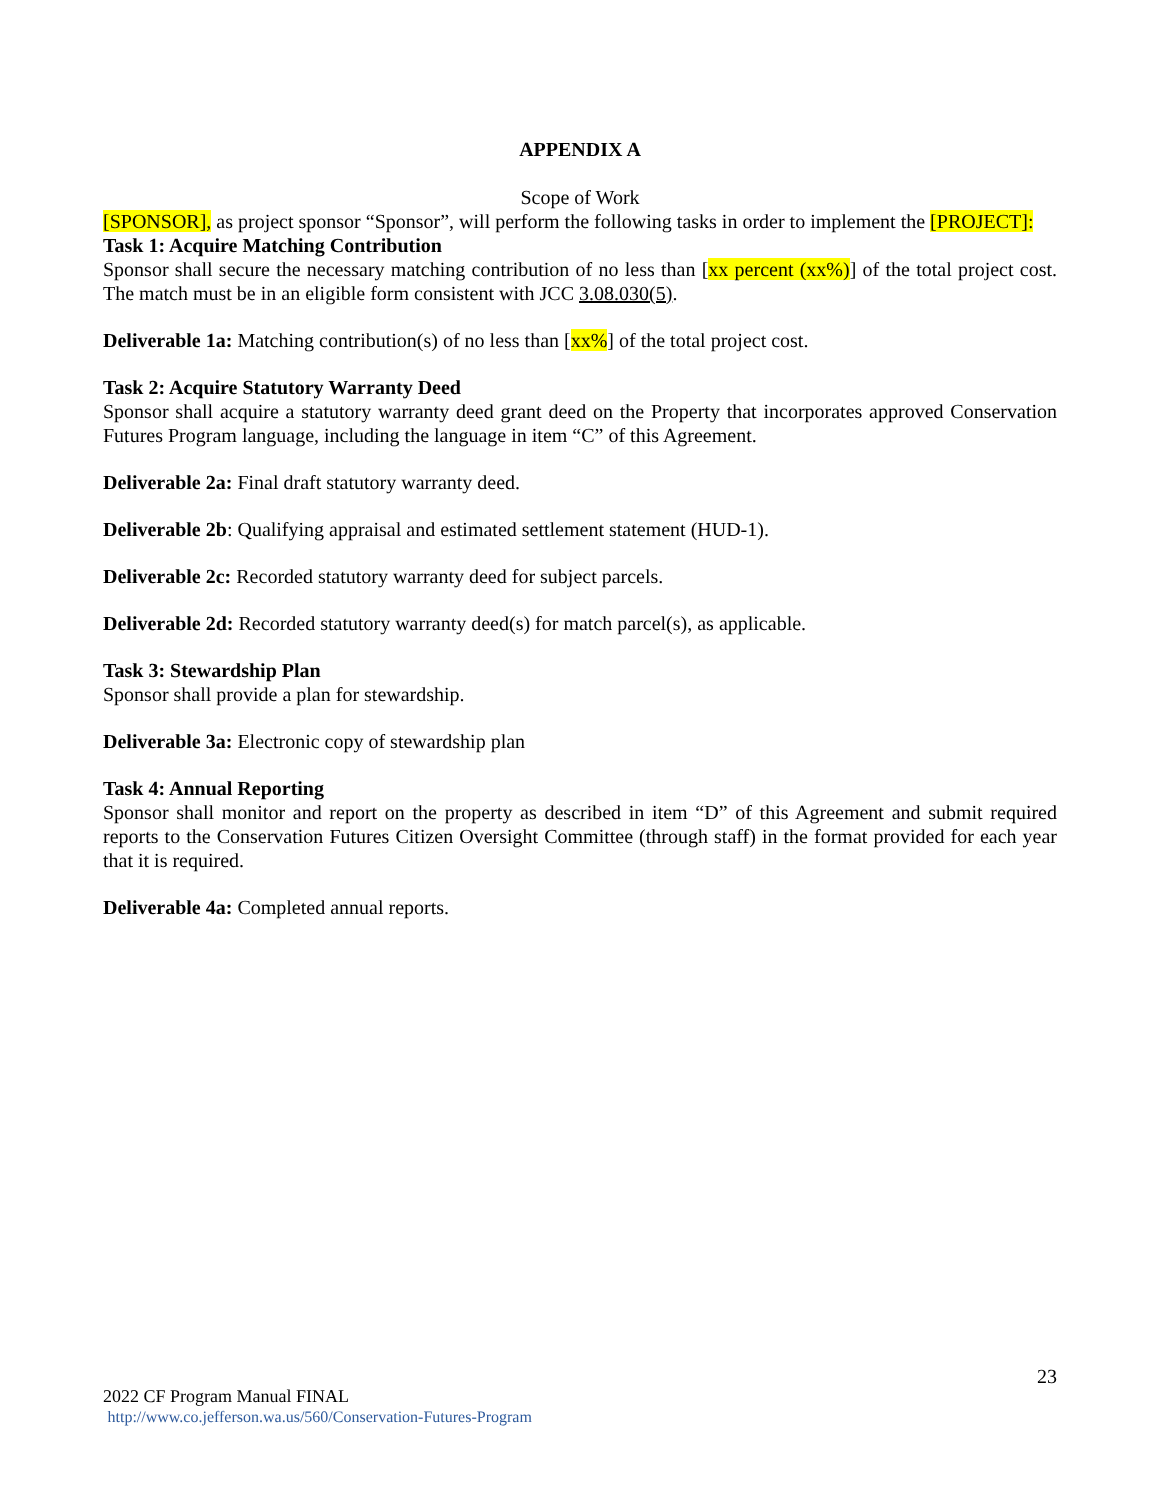APPENDIX A
Scope of Work
[SPONSOR], as project sponsor “Sponsor”, will perform the following tasks in order to implement the [PROJECT]:
Task 1: Acquire Matching Contribution
Sponsor shall secure the necessary matching contribution of no less than [xx percent (xx%)] of the total project cost. The match must be in an eligible form consistent with JCC 3.08.030(5).
Deliverable 1a: Matching contribution(s) of no less than [xx%] of the total project cost.
Task 2: Acquire Statutory Warranty Deed
Sponsor shall acquire a statutory warranty deed grant deed on the Property that incorporates approved Conservation Futures Program language, including the language in item “C” of this Agreement.
Deliverable 2a: Final draft statutory warranty deed.
Deliverable 2b: Qualifying appraisal and estimated settlement statement (HUD-1).
Deliverable 2c: Recorded statutory warranty deed for subject parcels.
Deliverable 2d: Recorded statutory warranty deed(s) for match parcel(s), as applicable.
Task 3: Stewardship Plan
Sponsor shall provide a plan for stewardship.
Deliverable 3a: Electronic copy of stewardship plan
Task 4: Annual Reporting
Sponsor shall monitor and report on the property as described in item “D” of this Agreement and submit required reports to the Conservation Futures Citizen Oversight Committee (through staff) in the format provided for each year that it is required.
Deliverable 4a: Completed annual reports.
23
2022 CF Program Manual FINAL
http://www.co.jefferson.wa.us/560/Conservation-Futures-Program